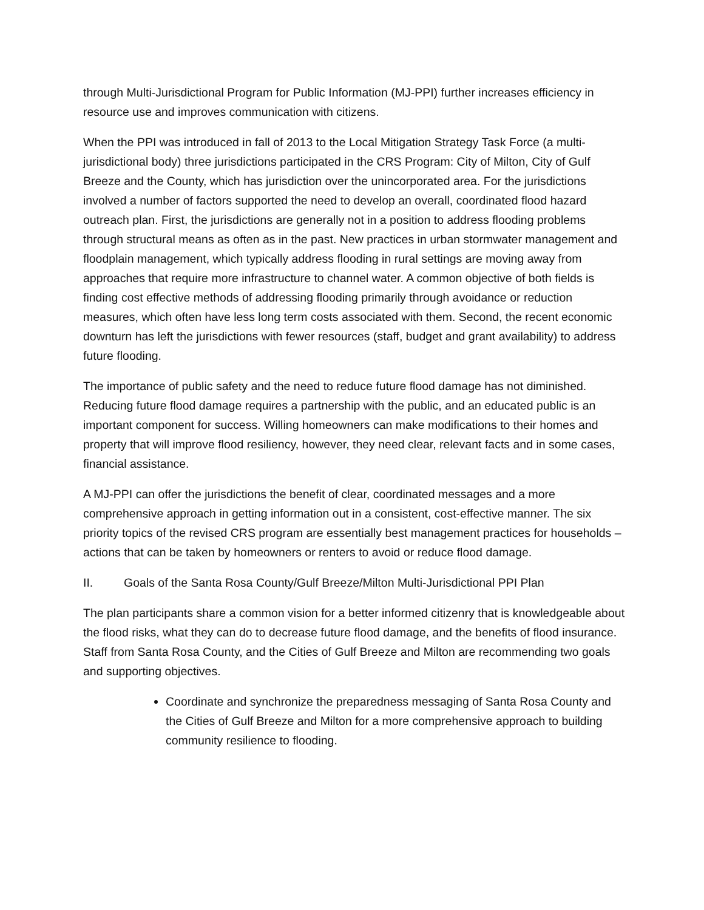through Multi-Jurisdictional Program for Public Information (MJ-PPI) further increases efficiency in resource use and improves communication with citizens.
When the PPI was introduced in fall of 2013 to the Local Mitigation Strategy Task Force (a multi-jurisdictional body) three jurisdictions participated in the CRS Program: City of Milton, City of Gulf Breeze and the County, which has jurisdiction over the unincorporated area. For the jurisdictions involved a number of factors supported the need to develop an overall, coordinated flood hazard outreach plan. First, the jurisdictions are generally not in a position to address flooding problems through structural means as often as in the past. New practices in urban stormwater management and floodplain management, which typically address flooding in rural settings are moving away from approaches that require more infrastructure to channel water. A common objective of both fields is finding cost effective methods of addressing flooding primarily through avoidance or reduction measures, which often have less long term costs associated with them. Second, the recent economic downturn has left the jurisdictions with fewer resources (staff, budget and grant availability) to address future flooding.
The importance of public safety and the need to reduce future flood damage has not diminished. Reducing future flood damage requires a partnership with the public, and an educated public is an important component for success. Willing homeowners can make modifications to their homes and property that will improve flood resiliency, however, they need clear, relevant facts and in some cases, financial assistance.
A MJ-PPI can offer the jurisdictions the benefit of clear, coordinated messages and a more comprehensive approach in getting information out in a consistent, cost-effective manner. The six priority topics of the revised CRS program are essentially best management practices for households – actions that can be taken by homeowners or renters to avoid or reduce flood damage.
II. Goals of the Santa Rosa County/Gulf Breeze/Milton Multi-Jurisdictional PPI Plan
The plan participants share a common vision for a better informed citizenry that is knowledgeable about the flood risks, what they can do to decrease future flood damage, and the benefits of flood insurance. Staff from Santa Rosa County, and the Cities of Gulf Breeze and Milton are recommending two goals and supporting objectives.
Coordinate and synchronize the preparedness messaging of Santa Rosa County and the Cities of Gulf Breeze and Milton for a more comprehensive approach to building community resilience to flooding.